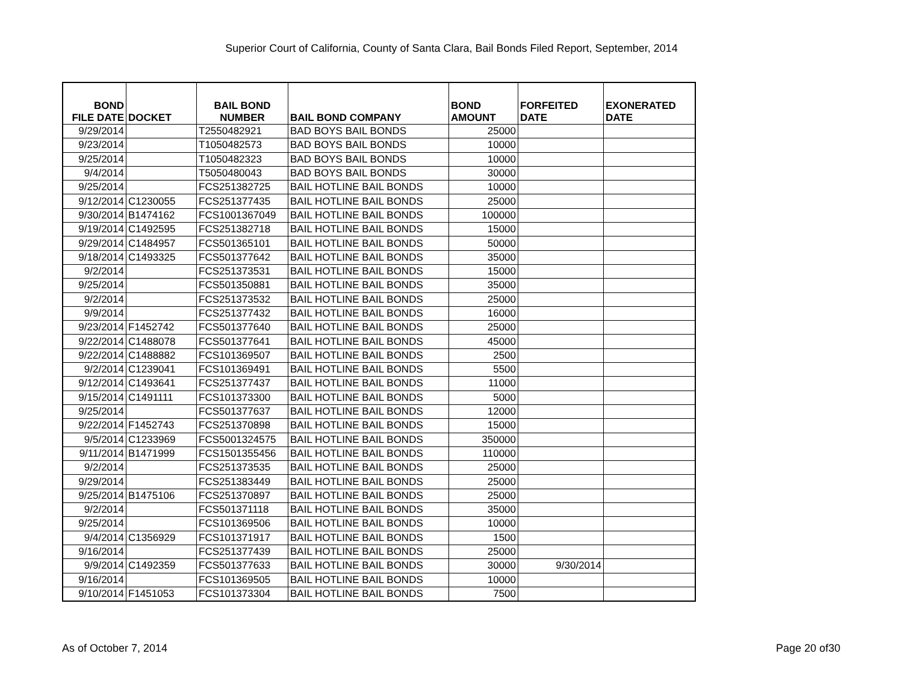Superior Court of California, County of Santa Clara, Bail Bonds Filed Report, September, 2014
| BOND FILE DATE | DOCKET | BAIL BOND NUMBER | BAIL BOND COMPANY | BOND AMOUNT | FORFEITED DATE | EXONERATED DATE |
| --- | --- | --- | --- | --- | --- | --- |
| 9/29/2014 | | T2550482921 | BAD BOYS BAIL BONDS | 25000 | | |
| 9/23/2014 | | T1050482573 | BAD BOYS BAIL BONDS | 10000 | | |
| 9/25/2014 | | T1050482323 | BAD BOYS BAIL BONDS | 10000 | | |
| 9/4/2014 | | T5050480043 | BAD BOYS BAIL BONDS | 30000 | | |
| 9/25/2014 | | FCS251382725 | BAIL HOTLINE BAIL BONDS | 10000 | | |
| 9/12/2014 | C1230055 | FCS251377435 | BAIL HOTLINE BAIL BONDS | 25000 | | |
| 9/30/2014 | B1474162 | FCS1001367049 | BAIL HOTLINE BAIL BONDS | 100000 | | |
| 9/19/2014 | C1492595 | FCS251382718 | BAIL HOTLINE BAIL BONDS | 15000 | | |
| 9/29/2014 | C1484957 | FCS501365101 | BAIL HOTLINE BAIL BONDS | 50000 | | |
| 9/18/2014 | C1493325 | FCS501377642 | BAIL HOTLINE BAIL BONDS | 35000 | | |
| 9/2/2014 | | FCS251373531 | BAIL HOTLINE BAIL BONDS | 15000 | | |
| 9/25/2014 | | FCS501350881 | BAIL HOTLINE BAIL BONDS | 35000 | | |
| 9/2/2014 | | FCS251373532 | BAIL HOTLINE BAIL BONDS | 25000 | | |
| 9/9/2014 | | FCS251377432 | BAIL HOTLINE BAIL BONDS | 16000 | | |
| 9/23/2014 | F1452742 | FCS501377640 | BAIL HOTLINE BAIL BONDS | 25000 | | |
| 9/22/2014 | C1488078 | FCS501377641 | BAIL HOTLINE BAIL BONDS | 45000 | | |
| 9/22/2014 | C1488882 | FCS101369507 | BAIL HOTLINE BAIL BONDS | 2500 | | |
| 9/2/2014 | C1239041 | FCS101369491 | BAIL HOTLINE BAIL BONDS | 5500 | | |
| 9/12/2014 | C1493641 | FCS251377437 | BAIL HOTLINE BAIL BONDS | 11000 | | |
| 9/15/2014 | C1491111 | FCS101373300 | BAIL HOTLINE BAIL BONDS | 5000 | | |
| 9/25/2014 | | FCS501377637 | BAIL HOTLINE BAIL BONDS | 12000 | | |
| 9/22/2014 | F1452743 | FCS251370898 | BAIL HOTLINE BAIL BONDS | 15000 | | |
| 9/5/2014 | C1233969 | FCS5001324575 | BAIL HOTLINE BAIL BONDS | 350000 | | |
| 9/11/2014 | B1471999 | FCS1501355456 | BAIL HOTLINE BAIL BONDS | 110000 | | |
| 9/2/2014 | | FCS251373535 | BAIL HOTLINE BAIL BONDS | 25000 | | |
| 9/29/2014 | | FCS251383449 | BAIL HOTLINE BAIL BONDS | 25000 | | |
| 9/25/2014 | B1475106 | FCS251370897 | BAIL HOTLINE BAIL BONDS | 25000 | | |
| 9/2/2014 | | FCS501371118 | BAIL HOTLINE BAIL BONDS | 35000 | | |
| 9/25/2014 | | FCS101369506 | BAIL HOTLINE BAIL BONDS | 10000 | | |
| 9/4/2014 | C1356929 | FCS101371917 | BAIL HOTLINE BAIL BONDS | 1500 | | |
| 9/16/2014 | | FCS251377439 | BAIL HOTLINE BAIL BONDS | 25000 | | |
| 9/9/2014 | C1492359 | FCS501377633 | BAIL HOTLINE BAIL BONDS | 30000 | 9/30/2014 | |
| 9/16/2014 | | FCS101369505 | BAIL HOTLINE BAIL BONDS | 10000 | | |
| 9/10/2014 | F1451053 | FCS101373304 | BAIL HOTLINE BAIL BONDS | 7500 | | |
As of October 7, 2014 Page 20 of30